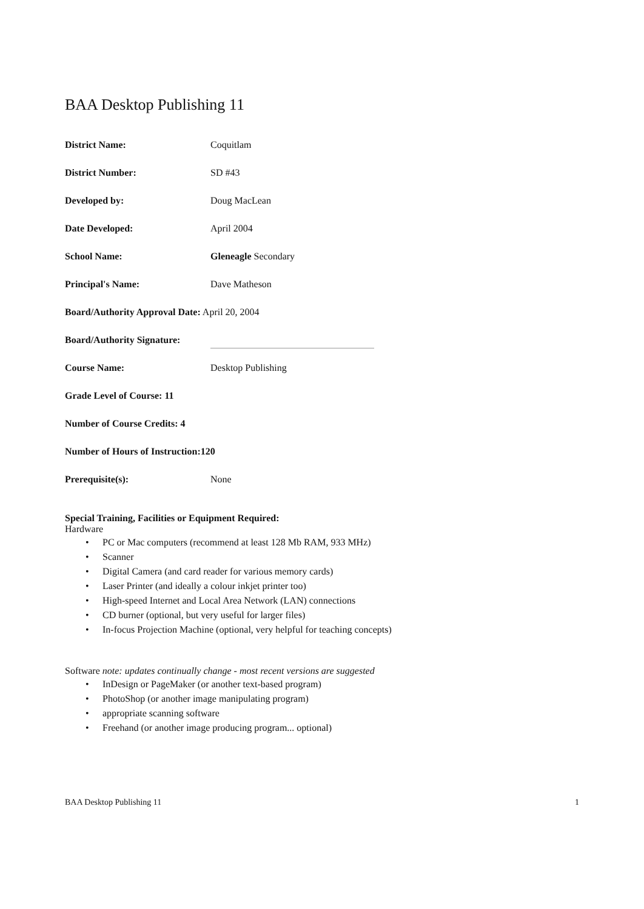BAA Desktop Publishing 11
District Name: Coquitlam
District Number: SD #43
Developed by: Doug MacLean
Date Developed: April 2004
School Name: Gleneagle Secondary
Principal's Name: Dave Matheson
Board/Authority Approval Date: April 20, 2004
Board/Authority Signature:
Course Name: Desktop Publishing
Grade Level of Course: 11
Number of Course Credits: 4
Number of Hours of Instruction:120
Prerequisite(s): None
Special Training, Facilities or Equipment Required:
Hardware
PC or Mac computers (recommend at least 128 Mb RAM, 933 MHz)
Scanner
Digital Camera (and card reader for various memory cards)
Laser Printer (and ideally a colour inkjet printer too)
High-speed Internet and Local Area Network (LAN) connections
CD burner (optional, but very useful for larger files)
In-focus Projection Machine (optional, very helpful for teaching concepts)
Software note: updates continually change - most recent versions are suggested
InDesign or PageMaker (or another text-based program)
PhotoShop (or another image manipulating program)
appropriate scanning software
Freehand (or another image producing program... optional)
BAA Desktop Publishing 11 1